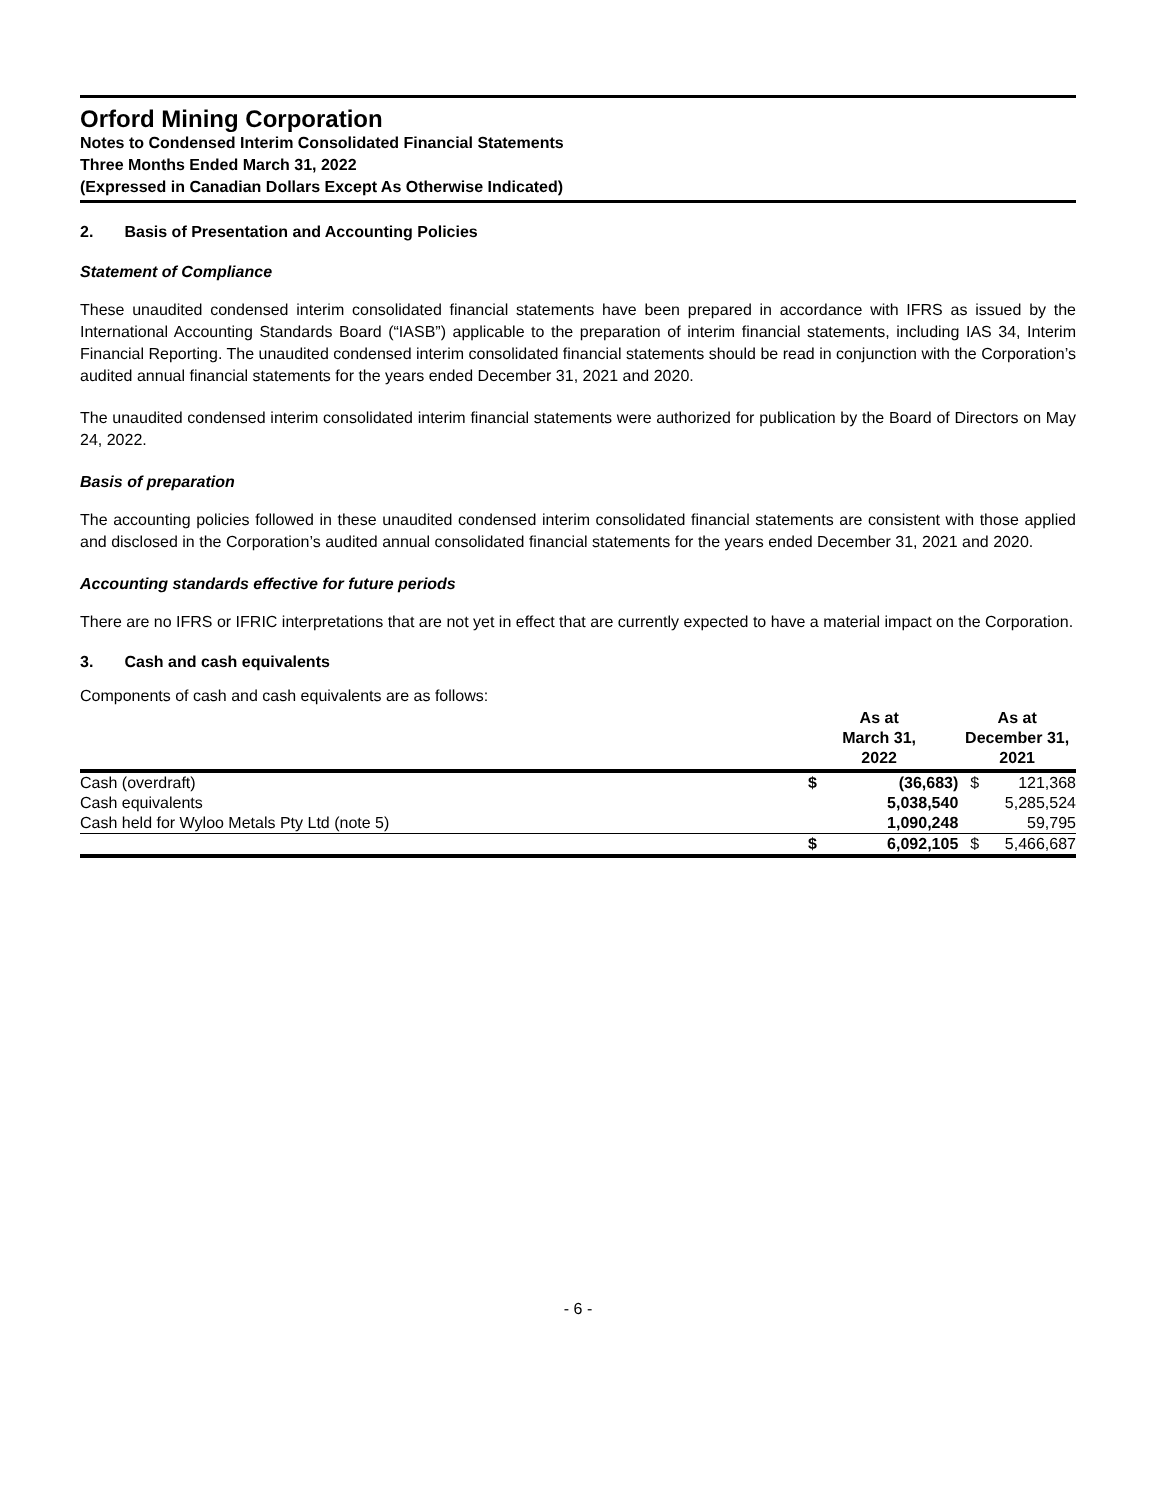Orford Mining Corporation
Notes to Condensed Interim Consolidated Financial Statements
Three Months Ended March 31, 2022
(Expressed in Canadian Dollars Except As Otherwise Indicated)
2. Basis of Presentation and Accounting Policies
Statement of Compliance
These unaudited condensed interim consolidated financial statements have been prepared in accordance with IFRS as issued by the International Accounting Standards Board (“IASB”) applicable to the preparation of interim financial statements, including IAS 34, Interim Financial Reporting. The unaudited condensed interim consolidated financial statements should be read in conjunction with the Corporation’s audited annual financial statements for the years ended December 31, 2021 and 2020.
The unaudited condensed interim consolidated interim financial statements were authorized for publication by the Board of Directors on May 24, 2022.
Basis of preparation
The accounting policies followed in these unaudited condensed interim consolidated financial statements are consistent with those applied and disclosed in the Corporation’s audited annual consolidated financial statements for the years ended December 31, 2021 and 2020.
Accounting standards effective for future periods
There are no IFRS or IFRIC interpretations that are not yet in effect that are currently expected to have a material impact on the Corporation.
3. Cash and cash equivalents
Components of cash and cash equivalents are as follows:
| | As at March 31, 2022 | | As at December 31, 2021 | |
| --- | --- | --- | --- | --- |
| Cash (overdraft) | $ | (36,683) | $ | 121,368 |
| Cash equivalents | | 5,038,540 | | 5,285,524 |
| Cash held for Wyloo Metals Pty Ltd (note 5) | | 1,090,248 | | 59,795 |
| | $ | 6,092,105 | $ | 5,466,687 |
- 6 -